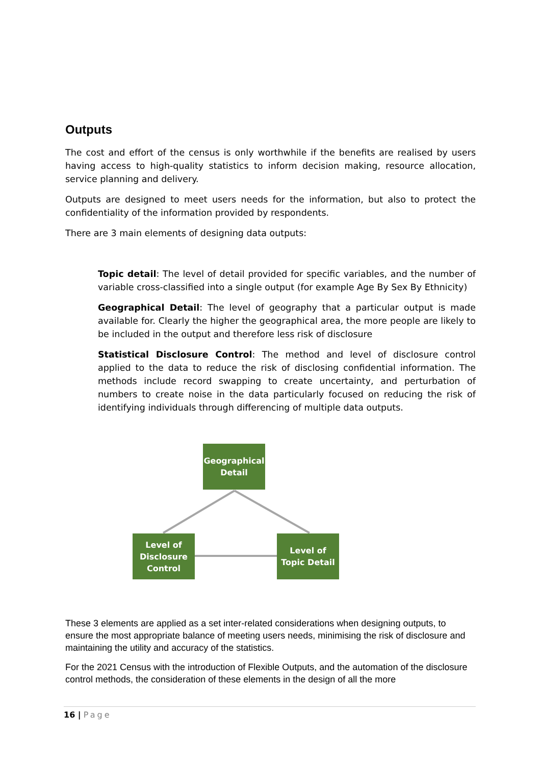Outputs
The cost and effort of the census is only worthwhile if the benefits are realised by users having access to high-quality statistics to inform decision making, resource allocation, service planning and delivery.
Outputs are designed to meet users needs for the information, but also to protect the confidentiality of the information provided by respondents.
There are 3 main elements of designing data outputs:
Topic detail: The level of detail provided for specific variables, and the number of variable cross-classified into a single output (for example Age By Sex By Ethnicity)
Geographical Detail: The level of geography that a particular output is made available for. Clearly the higher the geographical area, the more people are likely to be included in the output and therefore less risk of disclosure
Statistical Disclosure Control: The method and level of disclosure control applied to the data to reduce the risk of disclosing confidential information. The methods include record swapping to create uncertainty, and perturbation of numbers to create noise in the data particularly focused on reducing the risk of identifying individuals through differencing of multiple data outputs.
Geographical Detail
Level of Disclosure Control
Level of Topic Detail
These 3 elements are applied as a set inter-related considerations when designing outputs, to ensure the most appropriate balance of meeting users needs, minimising the risk of disclosure and maintaining the utility and accuracy of the statistics.
For the 2021 Census with the introduction of Flexible Outputs, and the automation of the disclosure control methods, the consideration of these elements in the design of all the more
16 | Page